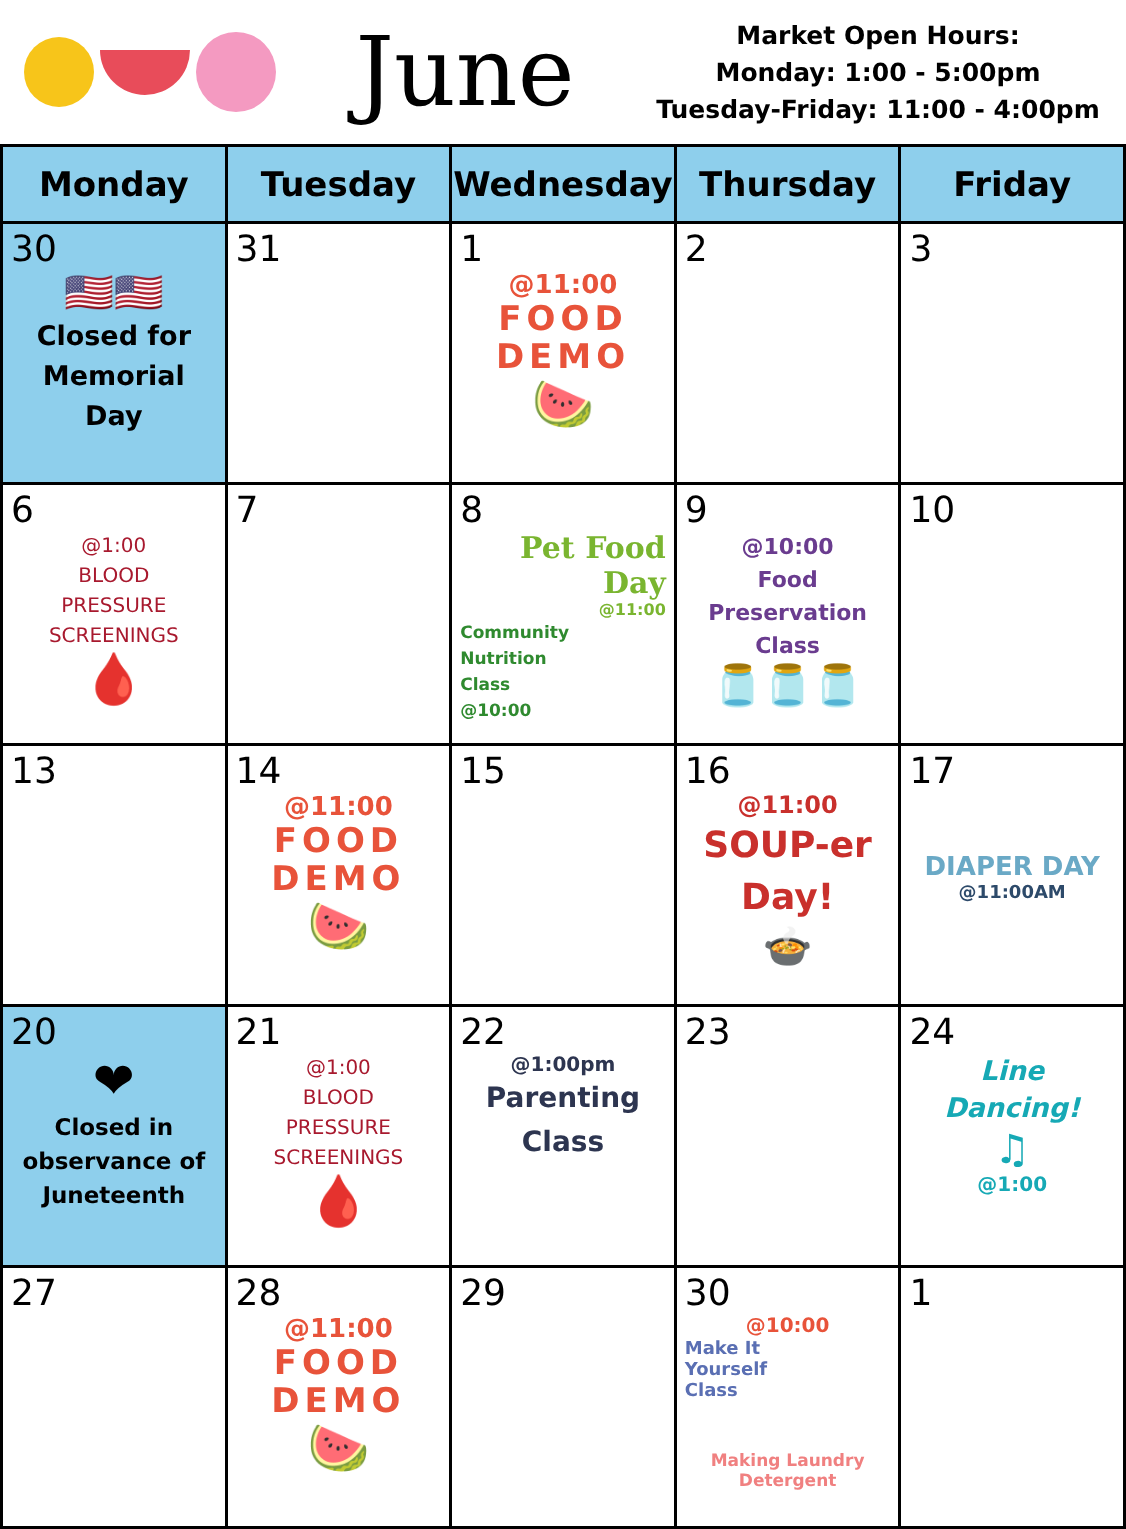June
Market Open Hours:
Monday: 1:00 - 5:00pm
Tuesday-Friday: 11:00 - 4:00pm
| Monday | Tuesday | Wednesday | Thursday | Friday |
| --- | --- | --- | --- | --- |
| 30 🇺🇸🇺🇸 Closed for Memorial Day | 31 | 1 @11:00 FOOD DEMO 🍉 | 2 | 3 |
| 6 @1:00 BLOOD PRESSURE SCREENINGS 🩸 | 7 | 8 Pet Food Day @11:00 Community Nutrition Class @10:00 | 9 @10:00 Food Preservation Class 🫙🫙🫙 | 10 |
| 13 | 14 @11:00 FOOD DEMO 🍉 | 15 | 16 @11:00 SOUP-er Day! 🍲 | 17 DIAPER DAY @11:00AM |
| 20 ❤ Closed in observance of Juneteenth | 21 @1:00 BLOOD PRESSURE SCREENINGS 🩸 | 22 @1:00pm Parenting Class | 23 | 24 Line Dancing! ♫ @1:00 |
| 27 | 28 @11:00 FOOD DEMO 🍉 | 29 | 30 @10:00 Make It Yourself Class Making Laundry Detergent | 1 |